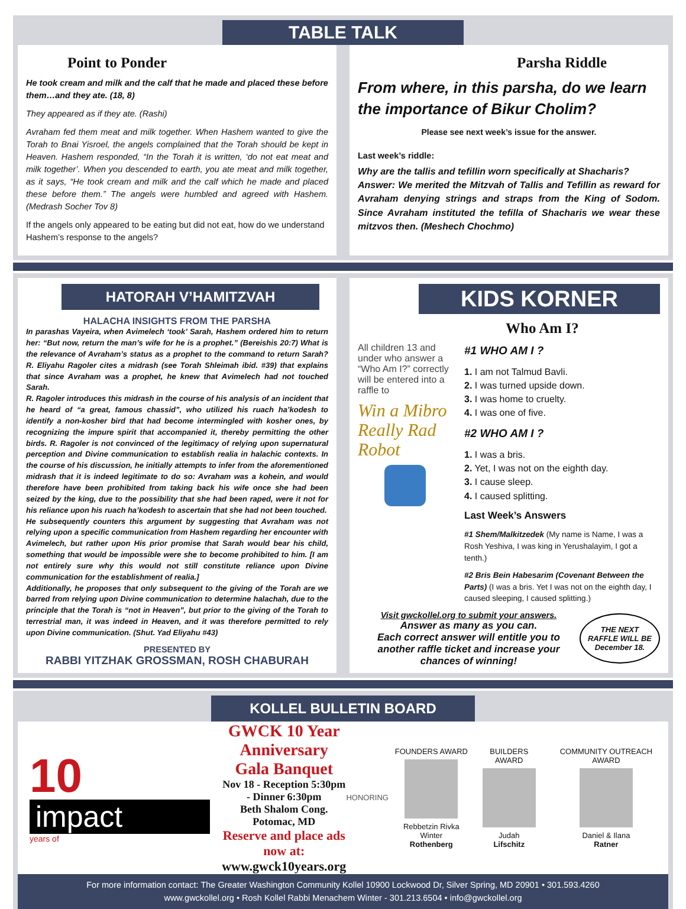TABLE TALK
Point to Ponder
He took cream and milk and the calf that he made and placed these before them…and they ate. (18, 8)
They appeared as if they ate. (Rashi)
Avraham fed them meat and milk together. When Hashem wanted to give the Torah to Bnai Yisroel, the angels complained that the Torah should be kept in Heaven. Hashem responded, “In the Torah it is written, ‘do not eat meat and milk together’. When you descended to earth, you ate meat and milk together, as it says, “He took cream and milk and the calf which he made and placed these before them.” The angels were humbled and agreed with Hashem. (Medrash Socher Tov 8)
If the angels only appeared to be eating but did not eat, how do we understand Hashem’s response to the angels?
Parsha Riddle
From where, in this parsha, do we learn the importance of Bikur Cholim?
Please see next week’s issue for the answer.
Last week’s riddle:
Why are the tallis and tefillin worn specifically at Shacharis?
Answer: We merited the Mitzvah of Tallis and Tefillin as reward for Avraham denying strings and straps from the King of Sodom. Since Avraham instituted the tefilla of Shacharis we wear these mitzvos then. (Meshech Chochmo)
HATORAH V’HAMITZVAH
HALACHA INSIGHTS FROM THE PARSHA
In parashas Vayeira, when Avimelech ‘took’ Sarah, Hashem ordered him to return her: “But now, return the man’s wife for he is a prophet.” (Bereishis 20:7) What is the relevance of Avraham’s status as a prophet to the command to return Sarah? R. Eliyahu Ragoler cites a midrash (see Torah Shleimah ibid. #39) that explains that since Avraham was a prophet, he knew that Avimelech had not touched Sarah.
R. Ragoler introduces this midrash in the course of his analysis of an incident that he heard of “a great, famous chassid”, who utilized his ruach ha’kodesh to identify a non-kosher bird that had become intermingled with kosher ones, by recognizing the impure spirit that accompanied it, thereby permitting the other birds. R. Ragoler is not convinced of the legitimacy of relying upon supernatural perception and Divine communication to establish realia in halachic contexts. In the course of his discussion, he initially attempts to infer from the aforementioned midrash that it is indeed legitimate to do so: Avraham was a kohein, and would therefore have been prohibited from taking back his wife once she had been seized by the king, due to the possibility that she had been raped, were it not for his reliance upon his ruach ha’kodesh to ascertain that she had not been touched.
He subsequently counters this argument by suggesting that Avraham was not relying upon a specific communication from Hashem regarding her encounter with Avimelech, but rather upon His prior promise that Sarah would bear his child, something that would be impossible were she to become prohibited to him. [I am not entirely sure why this would not still constitute reliance upon Divine communication for the establishment of realia.]
Additionally, he proposes that only subsequent to the giving of the Torah are we barred from relying upon Divine communication to determine halachah, due to the principle that the Torah is “not in Heaven”, but prior to the giving of the Torah to terrestrial man, it was indeed in Heaven, and it was therefore permitted to rely upon Divine communication. (Shut. Yad Eliyahu #43)
PRESENTED BY
RABBI YITZHAK GROSSMAN, ROSH CHABURAH
KIDS KORNER
Who Am I?
All children 13 and under who answer a “Who Am I?” correctly will be entered into a raffle to
Win a Mibro Really Rad Robot
#1 WHO AM I ?
1. I am not Talmud Bavli.
2. I was turned upside down.
3. I was home to cruelty.
4. I was one of five.
#2 WHO AM I ?
1. I was a bris.
2. Yet, I was not on the eighth day.
3. I cause sleep.
4. I caused splitting.
Last Week’s Answers
#1 Shem/Malkitzedek (My name is Name, I was a Rosh Yeshiva, I was king in Yerushalayim, I got a tenth.)
#2 Bris Bein Habesarim (Covenant Between the Parts) (I was a bris. Yet I was not on the eighth day, I caused sleeping, I caused splitting.)
Visit gwckollel.org to submit your answers.
Answer as many as you can.
Each correct answer will entitle you to another raffle ticket and increase your chances of winning!
THE NEXT
RAFFLE WILL BE
December 18.
KOLLEL BULLETIN BOARD
10
impact
years of
GWCK 10 Year Anniversary
Gala Banquet
Nov 18 - Reception 5:30pm - Dinner 6:30pm
Beth Shalom Cong. Potomac, MD
Reserve and place ads now at:
www.gwck10years.org
HONORING
FOUNDERS AWARD
Rebbetzin Rivka Winter
Rothenberg
BUILDERS AWARD
Judah
Lifschitz
COMMUNITY OUTREACH AWARD
Daniel & Ilana
Ratner
For more information contact: The Greater Washington Community Kollel 10900 Lockwood Dr, Silver Spring, MD 20901 • 301.593.4260
www.gwckollel.org • Rosh Kollel Rabbi Menachem Winter - 301.213.6504 • info@gwckollel.org